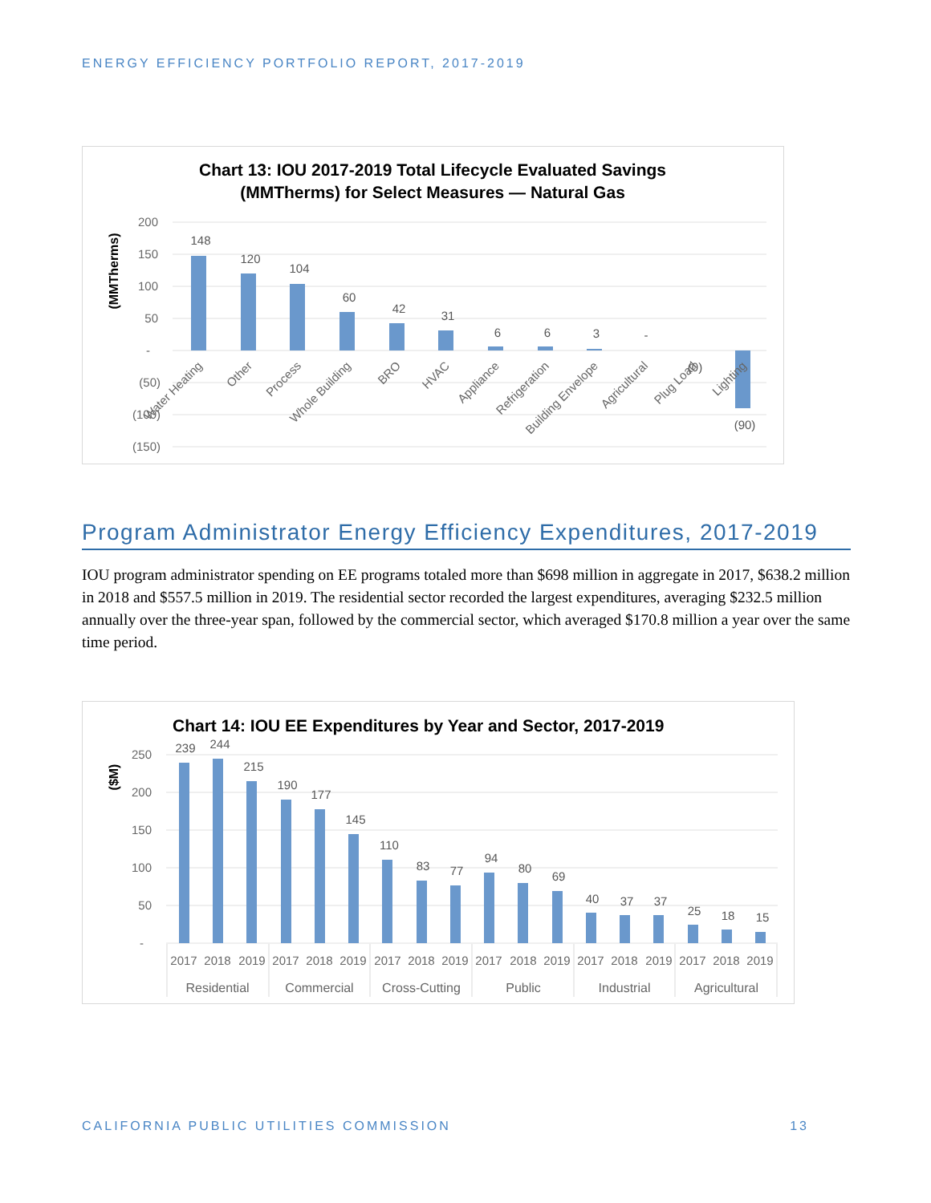ENERGY EFFICIENCY PORTFOLIO REPORT, 2017-2019
Chart 13: IOU 2017-2019 Total Lifecycle Evaluated Savings
(MMTherms) for Select Measures — Natural Gas
(MMTherms)
200
150
100
50
-
(50)
(100)
(150)
148
120
104
60
42
31
6
6
3
-
(0)
(90)
Water Heating
Other
Process
Whole Building
BRO
HVAC
Appliance
Refrigeration
Building Envelope
Agricultural
Plug Load
Lighting
Program Administrator Energy Efficiency Expenditures, 2017-2019
IOU program administrator spending on EE programs totaled more than $698 million in aggregate in 2017, $638.2 million in 2018 and $557.5 million in 2019. The residential sector recorded the largest expenditures, averaging $232.5 million annually over the three-year span, followed by the commercial sector, which averaged $170.8 million a year over the same time period.
Chart 14: IOU EE Expenditures by Year and Sector, 2017-2019
($M)
250
200
150
100
50
-
239
244
215
190
177
145
110
83
77
94
80
69
40
37
37
25
18
15
2017
2018
2019
2017
2018
2019
2017
2018
2019
2017
2018
2019
2017
2018
2019
2017
2018
2019
Residential
Commercial
Cross-Cutting
Public
Industrial
Agricultural
CALIFORNIA PUBLIC UTILITIES COMMISSION 13